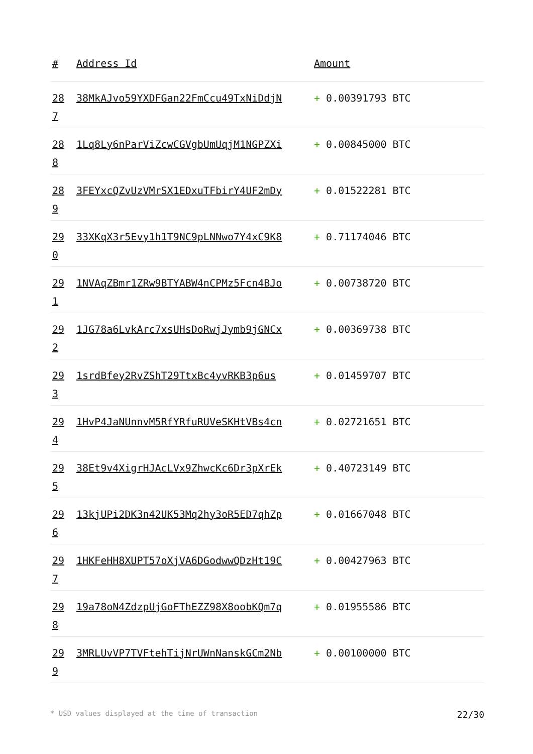| # | Address Id | Amount |
| --- | --- | --- |
| 28 7 | 38MkAJvo59YXDFGan22FmCcu49TxNiDdjN | + 0.00391793 BTC |
| 28 8 | 1Lq8Ly6nParViZcwCGVgbUmUqjM1NGPZXi | + 0.00845000 BTC |
| 28 9 | 3FEYxcQZvUzVMrSX1EDxuTFbirY4UF2mDy | + 0.01522281 BTC |
| 29 0 | 33XKqX3r5Evy1h1T9NC9pLNNwo7Y4xC9K8 | + 0.71174046 BTC |
| 29 1 | 1NVAqZBmr1ZRw9BTYABW4nCPMz5Fcn4BJo | + 0.00738720 BTC |
| 29 2 | 1JG78a6LvkArc7xsUHsDoRwjJymb9jGNCx | + 0.00369738 BTC |
| 29 3 | 1srdBfey2RvZShT29TtxBc4yvRKB3p6us | + 0.01459707 BTC |
| 29 4 | 1HvP4JaNUnnvM5RfYRfuRUVeSKHtVBs4cn | + 0.02721651 BTC |
| 29 5 | 38Et9v4XigrHJAcLVx9ZhwcKc6Dr3pXrEk | + 0.40723149 BTC |
| 29 6 | 13kjUPi2DK3n42UK53Mq2hy3oR5ED7qhZp | + 0.01667048 BTC |
| 29 7 | 1HKFeHH8XUPT57oXjVA6DGodwwQDzHt19C | + 0.00427963 BTC |
| 29 8 | 19a78oN4ZdzpUjGoFThEZZ98X8oobKQm7q | + 0.01955586 BTC |
| 29 9 | 3MRLUvVP7TVFtehTijNrUWnNanskGCm2Nb | + 0.00100000 BTC |
* USD values displayed at the time of transaction 22/30